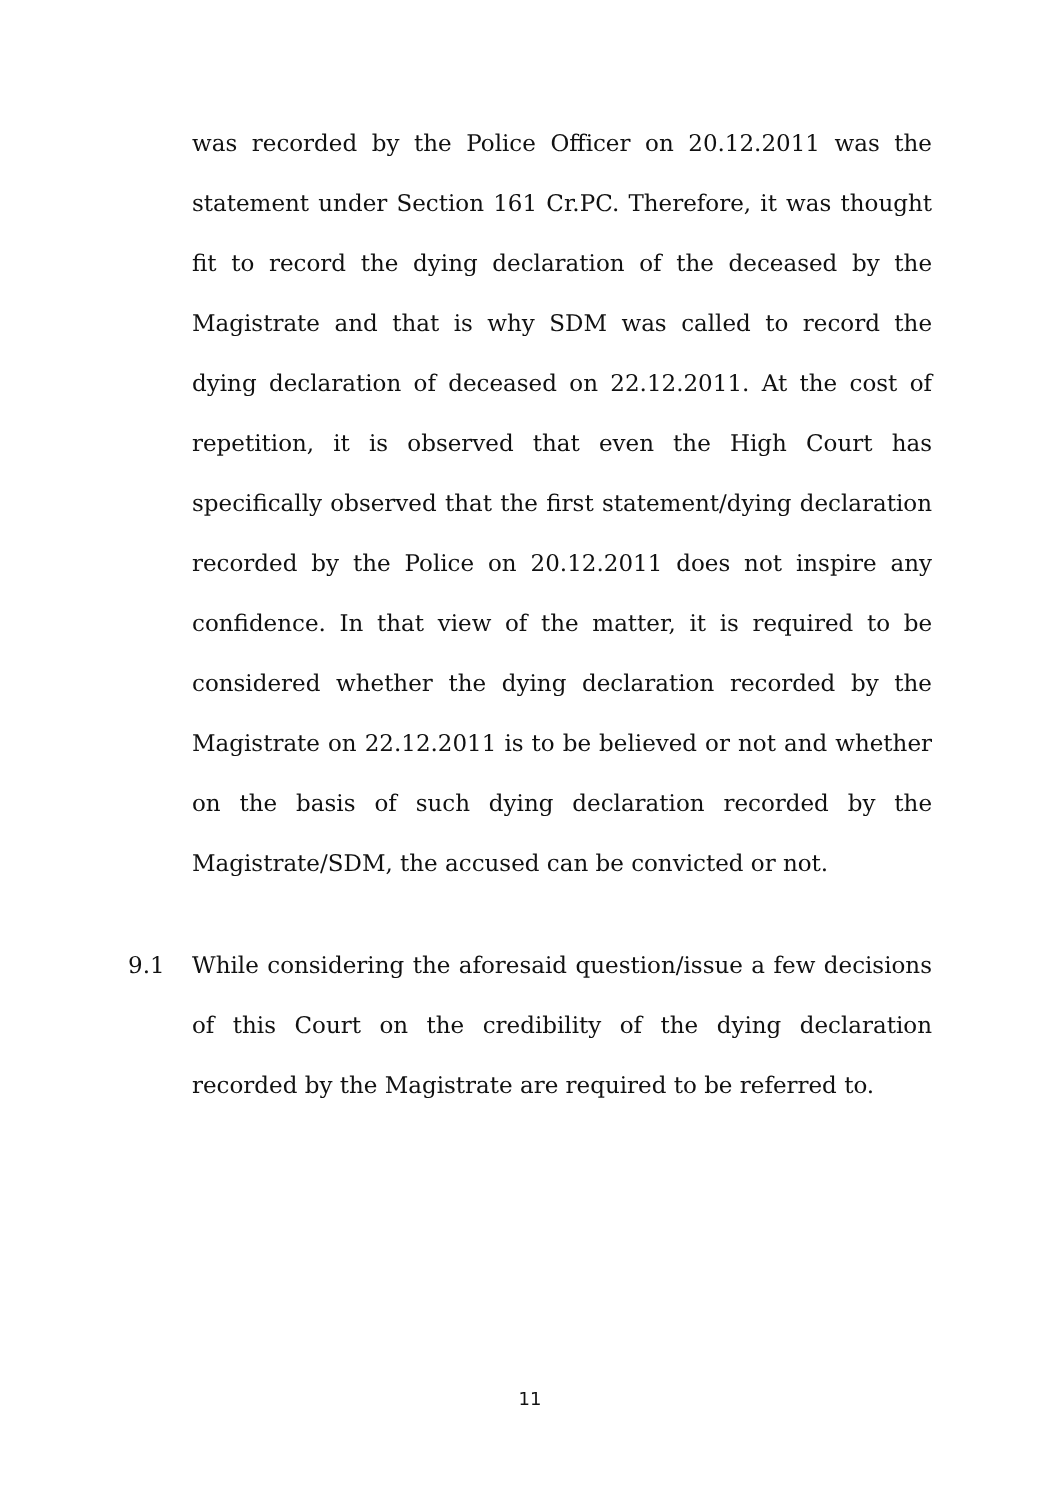was recorded by the Police Officer on 20.12.2011 was the statement under Section 161 Cr.PC. Therefore, it was thought fit to record the dying declaration of the deceased by the Magistrate and that is why SDM was called to record the dying declaration of deceased on 22.12.2011. At the cost of repetition, it is observed that even the High Court has specifically observed that the first statement/dying declaration recorded by the Police on 20.12.2011 does not inspire any confidence. In that view of the matter, it is required to be considered whether the dying declaration recorded by the Magistrate on 22.12.2011 is to be believed or not and whether on the basis of such dying declaration recorded by the Magistrate/SDM, the accused can be convicted or not.
9.1 While considering the aforesaid question/issue a few decisions of this Court on the credibility of the dying declaration recorded by the Magistrate are required to be referred to.
11